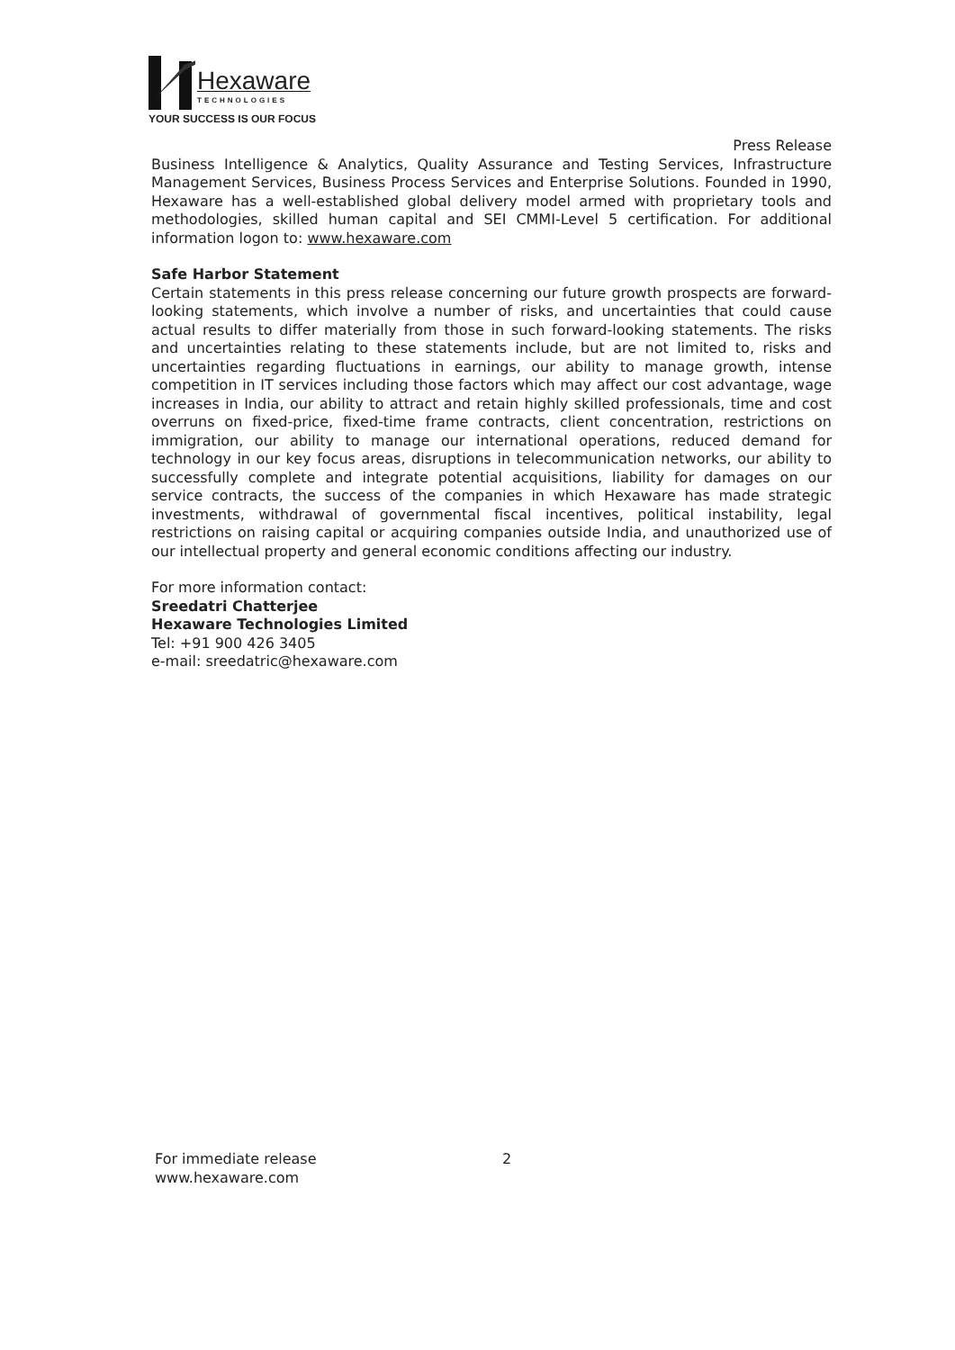Hexaware
TECHNOLOGIES
YOUR SUCCESS IS OUR FOCUS
Press Release
Business Intelligence & Analytics, Quality Assurance and Testing Services, Infrastructure Management Services, Business Process Services and Enterprise Solutions. Founded in 1990, Hexaware has a well-established global delivery model armed with proprietary tools and methodologies, skilled human capital and SEI CMMI-Level 5 certification. For additional information logon to: www.hexaware.com
Safe Harbor Statement
Certain statements in this press release concerning our future growth prospects are forward-looking statements, which involve a number of risks, and uncertainties that could cause actual results to differ materially from those in such forward-looking statements. The risks and uncertainties relating to these statements include, but are not limited to, risks and uncertainties regarding fluctuations in earnings, our ability to manage growth, intense competition in IT services including those factors which may affect our cost advantage, wage increases in India, our ability to attract and retain highly skilled professionals, time and cost overruns on fixed-price, fixed-time frame contracts, client concentration, restrictions on immigration, our ability to manage our international operations, reduced demand for technology in our key focus areas, disruptions in telecommunication networks, our ability to successfully complete and integrate potential acquisitions, liability for damages on our service contracts, the success of the companies in which Hexaware has made strategic investments, withdrawal of governmental fiscal incentives, political instability, legal restrictions on raising capital or acquiring companies outside India, and unauthorized use of our intellectual property and general economic conditions affecting our industry.
For more information contact:
Sreedatri Chatterjee
Hexaware Technologies Limited
Tel: +91 900 426 3405
e-mail: sreedatric@hexaware.com
For immediate release
www.hexaware.com
2